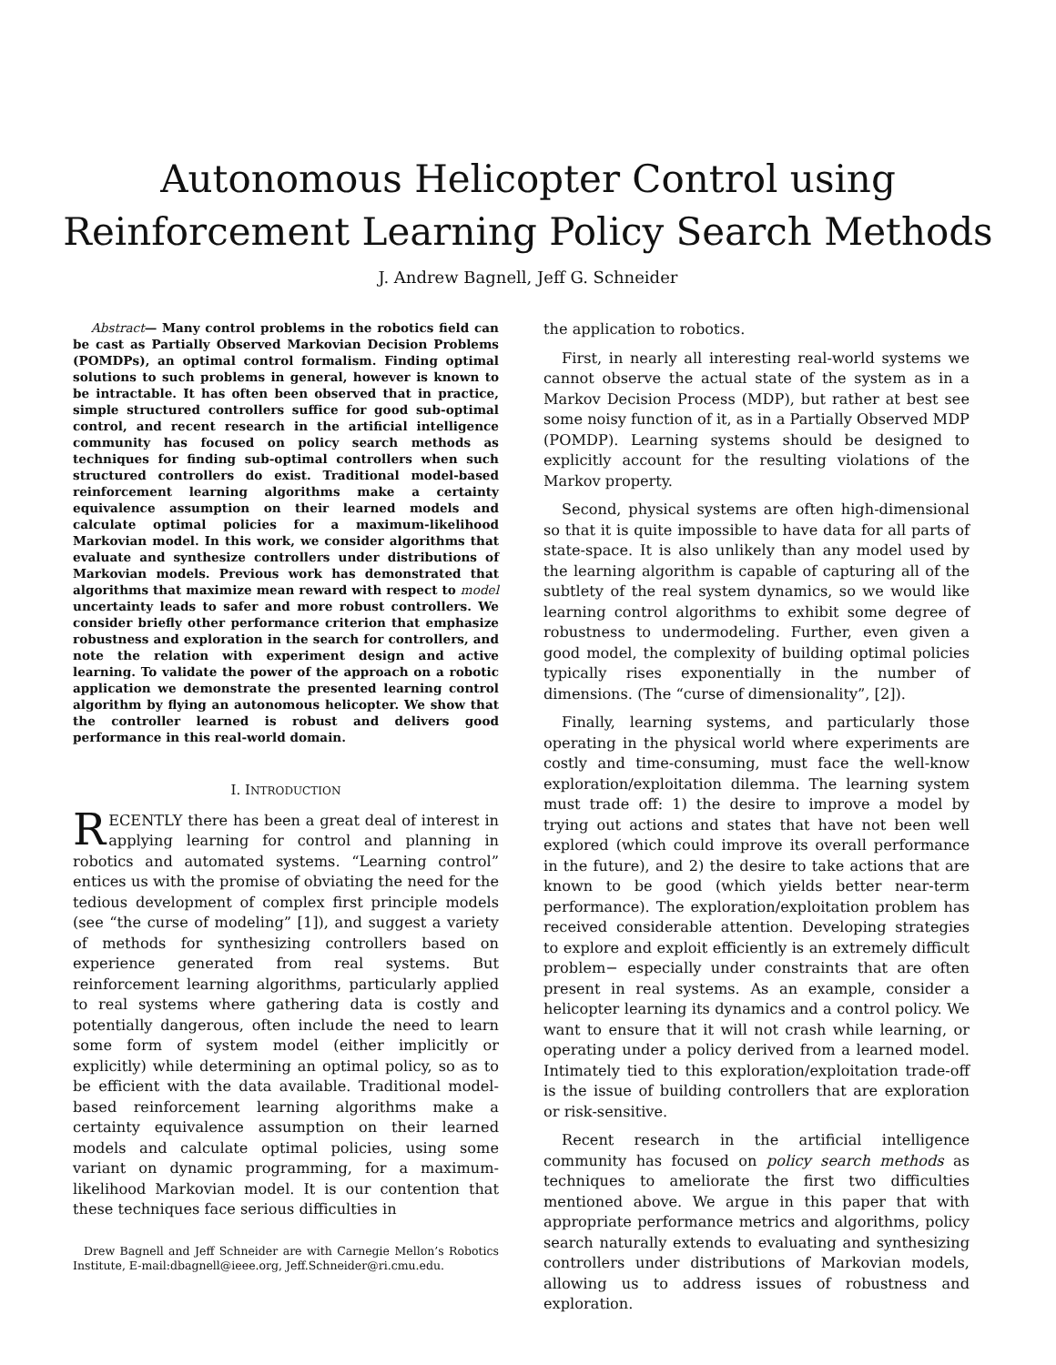Autonomous Helicopter Control using
Reinforcement Learning Policy Search Methods
J. Andrew Bagnell, Jeff G. Schneider
Abstract— Many control problems in the robotics field can be cast as Partially Observed Markovian Decision Problems (POMDPs), an optimal control formalism. Finding optimal solutions to such problems in general, however is known to be intractable. It has often been observed that in practice, simple structured controllers suffice for good sub-optimal control, and recent research in the artificial intelligence community has focused on policy search methods as techniques for finding sub-optimal controllers when such structured controllers do exist. Traditional model-based reinforcement learning algorithms make a certainty equivalence assumption on their learned models and calculate optimal policies for a maximum-likelihood Markovian model. In this work, we consider algorithms that evaluate and synthesize controllers under distributions of Markovian models. Previous work has demonstrated that algorithms that maximize mean reward with respect to model uncertainty leads to safer and more robust controllers. We consider briefly other performance criterion that emphasize robustness and exploration in the search for controllers, and note the relation with experiment design and active learning. To validate the power of the approach on a robotic application we demonstrate the presented learning control algorithm by flying an autonomous helicopter. We show that the controller learned is robust and delivers good performance in this real-world domain.
I. INTRODUCTION
RECENTLY there has been a great deal of interest in applying learning for control and planning in robotics and automated systems. “Learning control” entices us with the promise of obviating the need for the tedious development of complex first principle models (see “the curse of modeling” [1]), and suggest a variety of methods for synthesizing controllers based on experience generated from real systems. But reinforcement learning algorithms, particularly applied to real systems where gathering data is costly and potentially dangerous, often include the need to learn some form of system model (either implicitly or explicitly) while determining an optimal policy, so as to be efficient with the data available. Traditional model-based reinforcement learning algorithms make a certainty equivalence assumption on their learned models and calculate optimal policies, using some variant on dynamic programming, for a maximum-likelihood Markovian model. It is our contention that these techniques face serious difficulties in
Drew Bagnell and Jeff Schneider are with Carnegie Mellon’s Robotics Institute, E-mail:dbagnell@ieee.org, Jeff.Schneider@ri.cmu.edu.
the application to robotics.
First, in nearly all interesting real-world systems we cannot observe the actual state of the system as in a Markov Decision Process (MDP), but rather at best see some noisy function of it, as in a Partially Observed MDP (POMDP). Learning systems should be designed to explicitly account for the resulting violations of the Markov property.
Second, physical systems are often high-dimensional so that it is quite impossible to have data for all parts of state-space. It is also unlikely than any model used by the learning algorithm is capable of capturing all of the subtlety of the real system dynamics, so we would like learning control algorithms to exhibit some degree of robustness to undermodeling. Further, even given a good model, the complexity of building optimal policies typically rises exponentially in the number of dimensions. (The “curse of dimensionality”, [2]).
Finally, learning systems, and particularly those operating in the physical world where experiments are costly and time-consuming, must face the well-know exploration/exploitation dilemma. The learning system must trade off: 1) the desire to improve a model by trying out actions and states that have not been well explored (which could improve its overall performance in the future), and 2) the desire to take actions that are known to be good (which yields better near-term performance). The exploration/exploitation problem has received considerable attention. Developing strategies to explore and exploit efficiently is an extremely difficult problem− especially under constraints that are often present in real systems. As an example, consider a helicopter learning its dynamics and a control policy. We want to ensure that it will not crash while learning, or operating under a policy derived from a learned model. Intimately tied to this exploration/exploitation trade-off is the issue of building controllers that are exploration or risk-sensitive.
Recent research in the artificial intelligence community has focused on policy search methods as techniques to ameliorate the first two difficulties mentioned above. We argue in this paper that with appropriate performance metrics and algorithms, policy search naturally extends to evaluating and synthesizing controllers under distributions of Markovian models, allowing us to address issues of robustness and exploration.